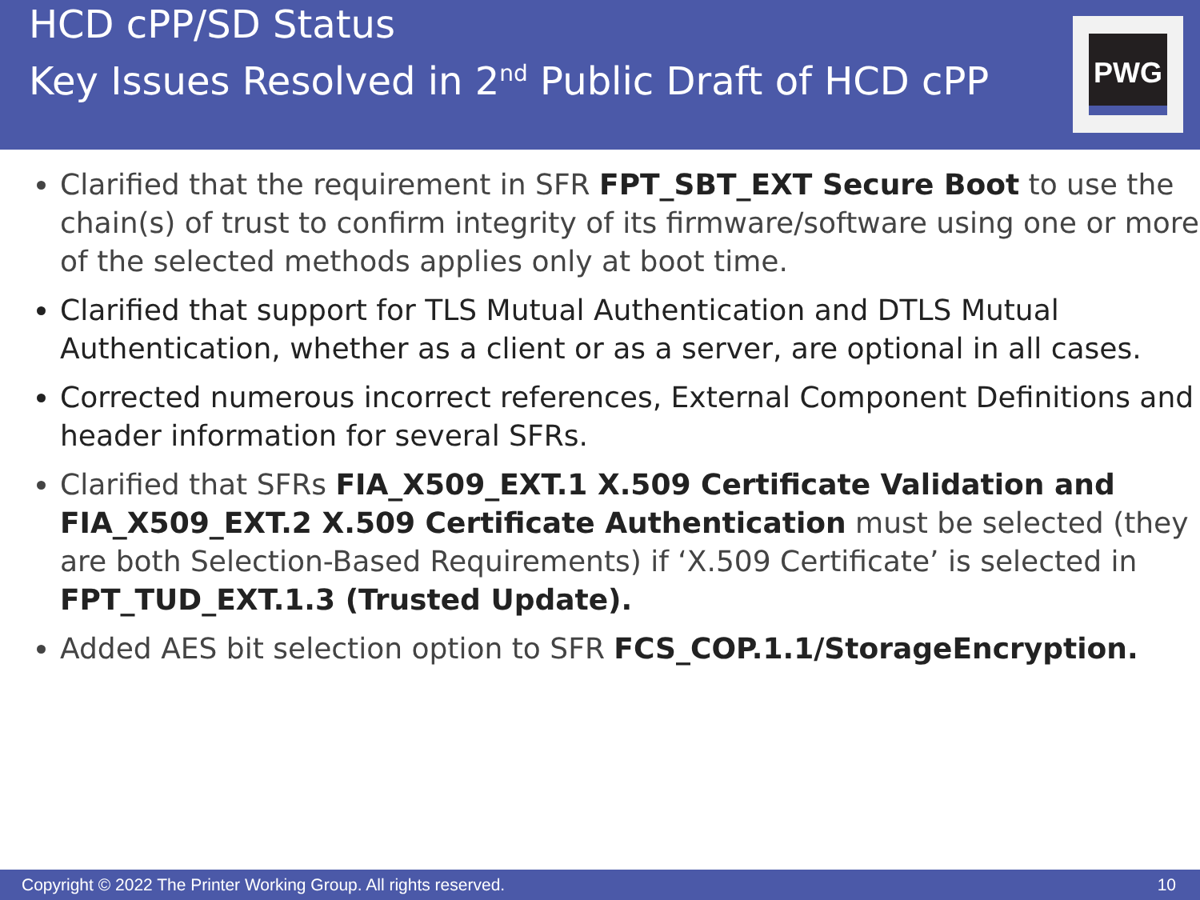HCD cPP/SD Status
Key Issues Resolved in 2<sup>nd</sup> Public Draft of HCD cPP
PWG
Clarified that the requirement in SFR FPT_SBT_EXT Secure Boot to use the chain(s) of trust to confirm integrity of its firmware/software using one or more of the selected methods applies only at boot time.
Clarified that support for TLS Mutual Authentication and DTLS Mutual Authentication, whether as a client or as a server, are optional in all cases.
Corrected numerous incorrect references, External Component Definitions and header information for several SFRs.
Clarified that SFRs FIA_X509_EXT.1 X.509 Certificate Validation and FIA_X509_EXT.2 X.509 Certificate Authentication must be selected (they are both Selection-Based Requirements) if ‘X.509 Certificate’ is selected in FPT_TUD_EXT.1.3 (Trusted Update).
Added AES bit selection option to SFR FCS_COP.1.1/StorageEncryption.
Copyright © 2022 The Printer Working Group. All rights reserved. 10